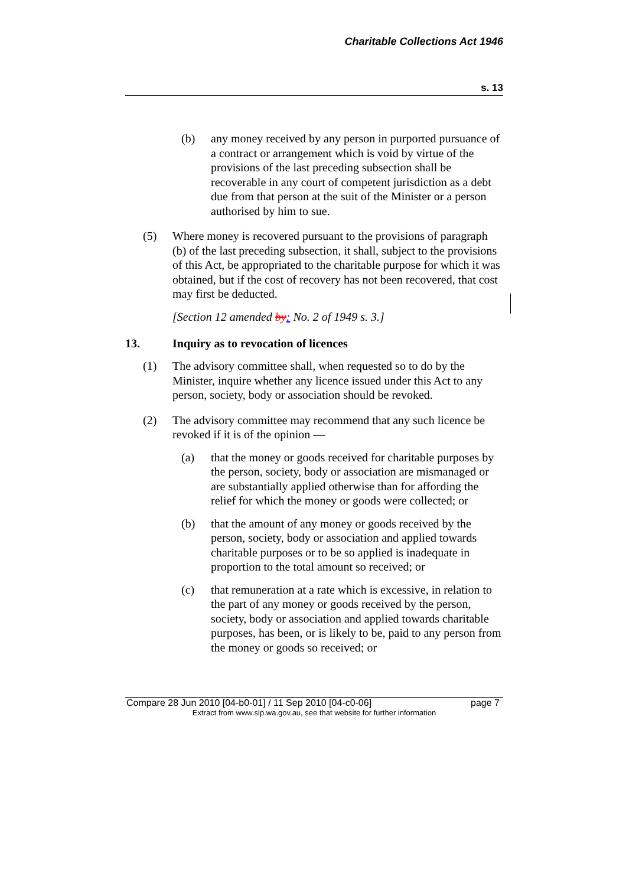Charitable Collections Act 1946
s. 13
(b) any money received by any person in purported pursuance of a contract or arrangement which is void by virtue of the provisions of the last preceding subsection shall be recoverable in any court of competent jurisdiction as a debt due from that person at the suit of the Minister or a person authorised by him to sue.
(5) Where money is recovered pursuant to the provisions of paragraph (b) of the last preceding subsection, it shall, subject to the provisions of this Act, be appropriated to the charitable purpose for which it was obtained, but if the cost of recovery has not been recovered, that cost may first be deducted.
[Section 12 amended by: No. 2 of 1949 s. 3.]
13. Inquiry as to revocation of licences
(1) The advisory committee shall, when requested so to do by the Minister, inquire whether any licence issued under this Act to any person, society, body or association should be revoked.
(2) The advisory committee may recommend that any such licence be revoked if it is of the opinion —
(a) that the money or goods received for charitable purposes by the person, society, body or association are mismanaged or are substantially applied otherwise than for affording the relief for which the money or goods were collected; or
(b) that the amount of any money or goods received by the person, society, body or association and applied towards charitable purposes or to be so applied is inadequate in proportion to the total amount so received; or
(c) that remuneration at a rate which is excessive, in relation to the part of any money or goods received by the person, society, body or association and applied towards charitable purposes, has been, or is likely to be, paid to any person from the money or goods so received; or
Compare 28 Jun 2010 [04-b0-01] / 11 Sep 2010 [04-c0-06] page 7
Extract from www.slp.wa.gov.au, see that website for further information